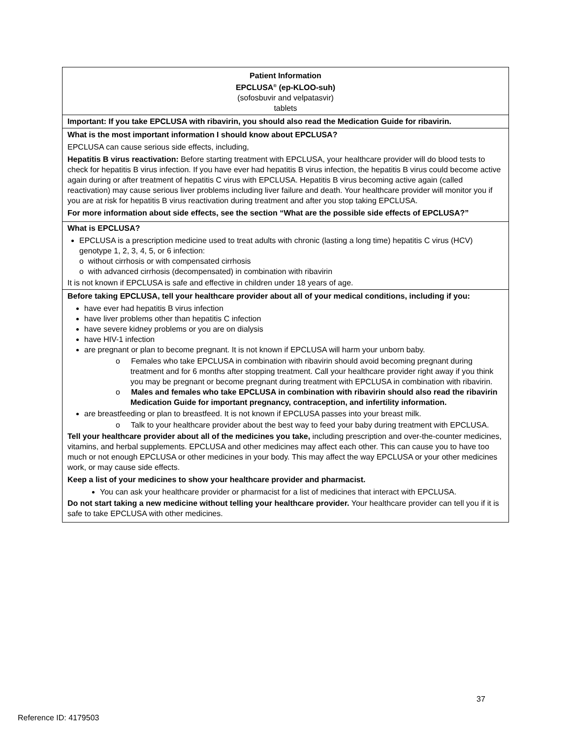| Patient Information EPCLUSA<sup>®</sup> (ep-KLOO-suh) (sofosbuvir and velpatasvir) tablets |
| Important: If you take EPCLUSA with ribavirin, you should also read the Medication Guide for ribavirin. |
| What is the most important information I should know about EPCLUSA? EPCLUSA can cause serious side effects, including, Hepatitis B virus reactivation: Before starting treatment with EPCLUSA, your healthcare provider will do blood tests to check for hepatitis B virus infection. If you have ever had hepatitis B virus infection, the hepatitis B virus could become active again during or after treatment of hepatitis C virus with EPCLUSA. Hepatitis B virus becoming active again (called reactivation) may cause serious liver problems including liver failure and death. Your healthcare provider will monitor you if you are at risk for hepatitis B virus reactivation during treatment and after you stop taking EPCLUSA. For more information about side effects, see the section “What are the possible side effects of EPCLUSA?” |
| What is EPCLUSA? EPCLUSA is a prescription medicine used to treat adults with chronic (lasting a long time) hepatitis C virus (HCV) genotype 1, 2, 3, 4, 5, or 6 infection: o without cirrhosis or with compensated cirrhosis o with advanced cirrhosis (decompensated) in combination with ribavirin It is not known if EPCLUSA is safe and effective in children under 18 years of age. |
| Before taking EPCLUSA, tell your healthcare provider about all of your medical conditions, including if you: have ever had hepatitis B virus infection have liver problems other than hepatitis C infection have severe kidney problems or you are on dialysis have HIV-1 infection are pregnant or plan to become pregnant. It is not known if EPCLUSA will harm your unborn baby. o Females who take EPCLUSA in combination with ribavirin should avoid becoming pregnant during treatment and for 6 months after stopping treatment. Call your healthcare provider right away if you think you may be pregnant or become pregnant during treatment with EPCLUSA in combination with ribavirin. o Males and females who take EPCLUSA in combination with ribavirin should also read the ribavirin Medication Guide for important pregnancy, contraception, and infertility information. are breastfeeding or plan to breastfeed. It is not known if EPCLUSA passes into your breast milk. o Talk to your healthcare provider about the best way to feed your baby during treatment with EPCLUSA. Tell your healthcare provider about all of the medicines you take, including prescription and over-the-counter medicines, vitamins, and herbal supplements. EPCLUSA and other medicines may affect each other. This can cause you to have too much or not enough EPCLUSA or other medicines in your body. This may affect the way EPCLUSA or your other medicines work, or may cause side effects. Keep a list of your medicines to show your healthcare provider and pharmacist. You can ask your healthcare provider or pharmacist for a list of medicines that interact with EPCLUSA. Do not start taking a new medicine without telling your healthcare provider. Your healthcare provider can tell you if it is safe to take EPCLUSA with other medicines. |
37
Reference ID: 4179503